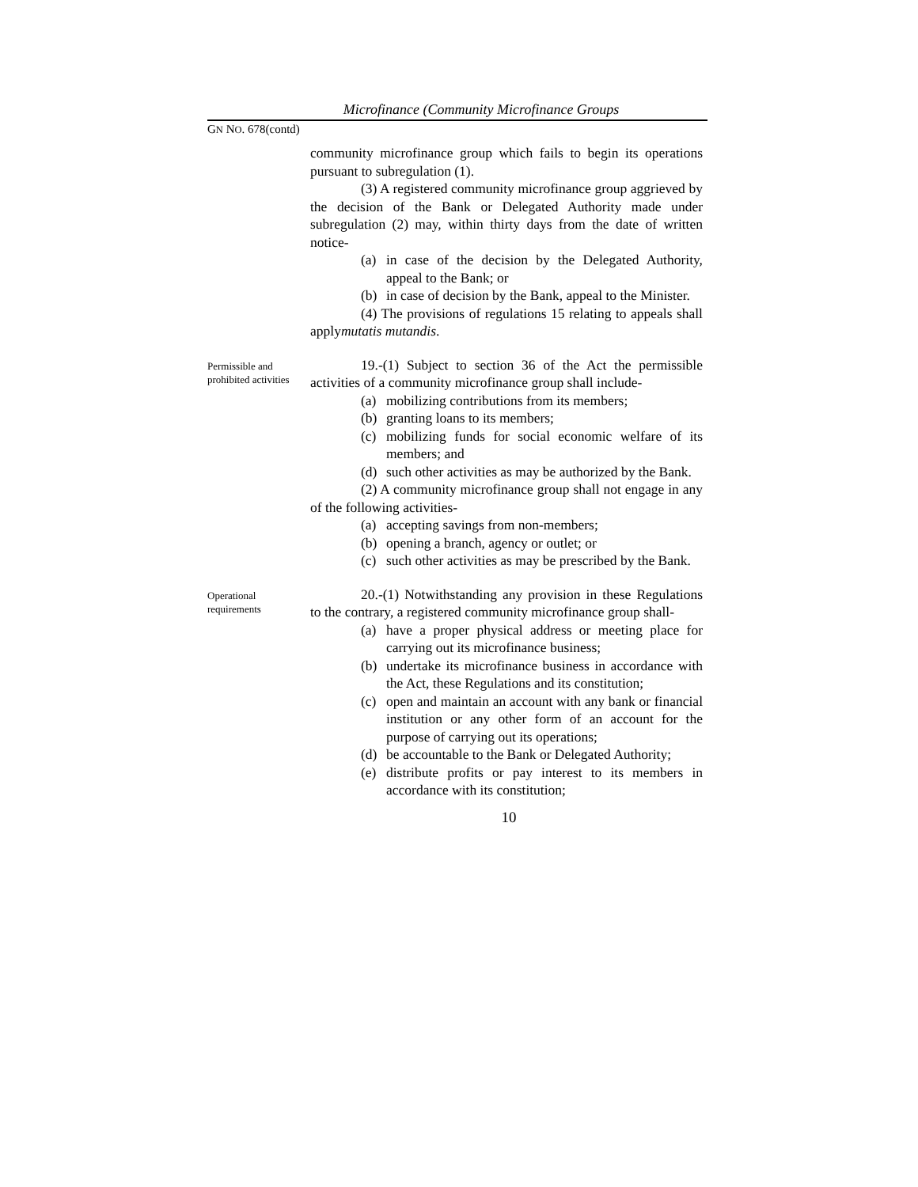Microfinance (Community Microfinance Groups
GN NO. 678(contd)
community microfinance group which fails to begin its operations pursuant to subregulation (1).
(3) A registered community microfinance group aggrieved by the decision of the Bank or Delegated Authority made under subregulation (2) may, within thirty days from the date of written notice-
(a) in case of the decision by the Delegated Authority, appeal to the Bank; or
(b) in case of decision by the Bank, appeal to the Minister.
(4) The provisions of regulations 15 relating to appeals shall applymutatis mutandis.
Permissible and prohibited activities
19.-(1) Subject to section 36 of the Act the permissible activities of a community microfinance group shall include-
(a) mobilizing contributions from its members;
(b) granting loans to its members;
(c) mobilizing funds for social economic welfare of its members; and
(d) such other activities as may be authorized by the Bank.
(2) A community microfinance group shall not engage in any of the following activities-
(a) accepting savings from non-members;
(b) opening a branch, agency or outlet; or
(c) such other activities as may be prescribed by the Bank.
Operational requirements
20.-(1) Notwithstanding any provision in these Regulations to the contrary, a registered community microfinance group shall-
(a) have a proper physical address or meeting place for carrying out its microfinance business;
(b) undertake its microfinance business in accordance with the Act, these Regulations and its constitution;
(c) open and maintain an account with any bank or financial institution or any other form of an account for the purpose of carrying out its operations;
(d) be accountable to the Bank or Delegated Authority;
(e) distribute profits or pay interest to its members in accordance with its constitution;
10